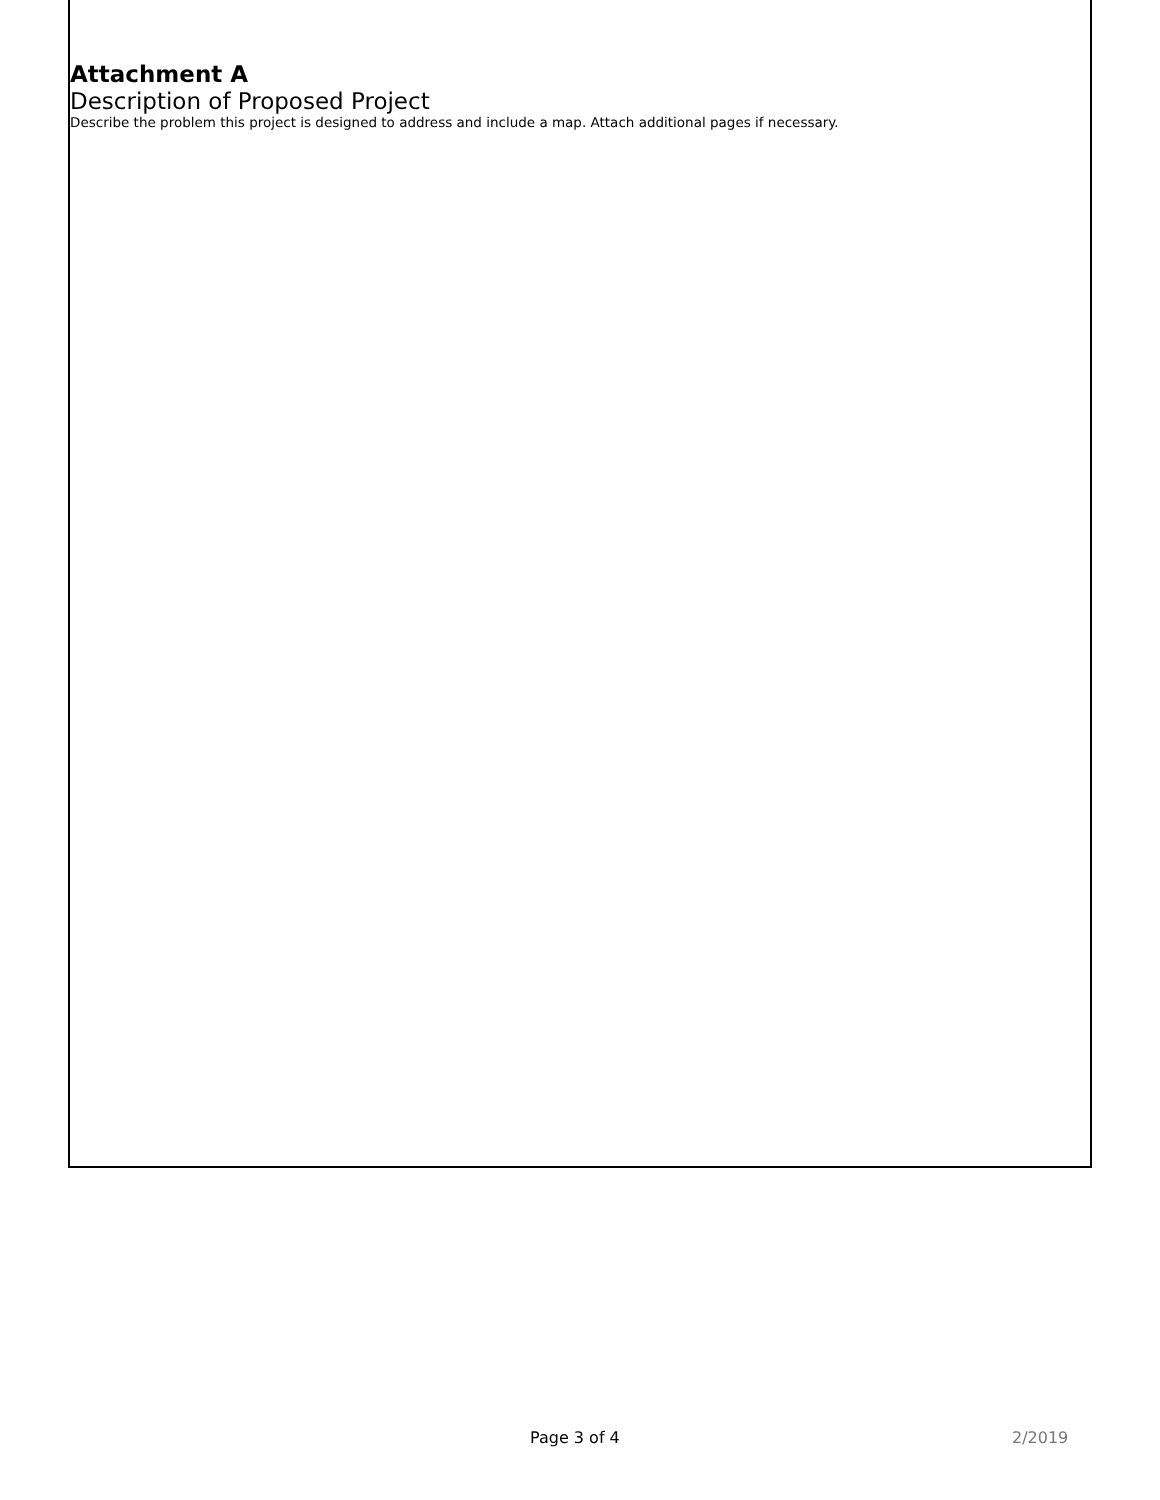Attachment A
Description of Proposed Project
Describe the problem this project is designed to address and include a map. Attach additional pages if necessary.
Page 3 of 4 2/2019